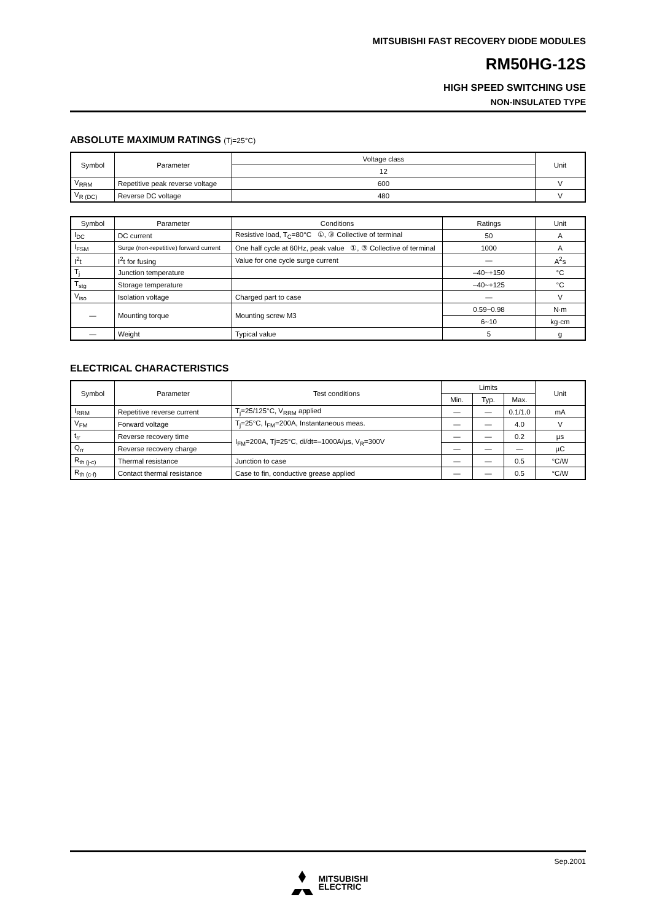MITSUBISHI FAST RECOVERY DIODE MODULES
RM50HG-12S
HIGH SPEED SWITCHING USE
NON-INSULATED TYPE
ABSOLUTE MAXIMUM RATINGS (Tj=25°C)
| Symbol | Parameter | Voltage class | Unit |
| --- | --- | --- | --- |
| | | 12 | |
| V<sub>RRM</sub> | Repetitive peak reverse voltage | 600 | V |
| V<sub>R (DC)</sub> | Reverse DC voltage | 480 | V |
| Symbol | Parameter | Conditions | Ratings | Unit |
| --- | --- | --- | --- | --- |
| I<sub>DC</sub> | DC current | Resistive load, T<sub>C</sub>=80°C ①, ③ Collective of terminal | 50 | A |
| I<sub>FSM</sub> | Surge (non-repetitive) forward current | One half cycle at 60Hz, peak value ①, ③ Collective of terminal | 1000 | A |
| I<sup>2</sup>t | I<sup>2</sup>t for fusing | Value for one cycle surge current | — | A<sup>2</sup>s |
| T<sub>j</sub> | Junction temperature | | –40~+150 | °C |
| T<sub>stg</sub> | Storage temperature | | –40~+125 | °C |
| V<sub>iso</sub> | Isolation voltage | Charged part to case | — | V |
| — | Mounting torque | Mounting screw M3 | 0.59~0.98 | N·m |
| | | | 6~10 | kg·cm |
| — | Weight | Typical value | 5 | g |
ELECTRICAL CHARACTERISTICS
| Symbol | Parameter | Test conditions | Limits | | | Unit |
| --- | --- | --- | --- | --- | --- | --- |
| | | | Min. | Typ. | Max. | |
| I<sub>RRM</sub> | Repetitive reverse current | T<sub>j</sub>=25/125°C, V<sub>RRM</sub> applied | — | — | 0.1/1.0 | mA |
| V<sub>FM</sub> | Forward voltage | T<sub>j</sub>=25°C, I<sub>FM</sub>=200A, Instantaneous meas. | — | — | 4.0 | V |
| t<sub>rr</sub> | Reverse recovery time | I<sub>FM</sub>=200A, Tj=25°C, di/dt=–1000A/µs, V<sub>R</sub>=300V | — | — | 0.2 | µs |
| Q<sub>rr</sub> | Reverse recovery charge | | — | — | — | µC |
| R<sub>th (j-c)</sub> | Thermal resistance | Junction to case | — | — | 0.5 | °C/W |
| R<sub>th (c-f)</sub> | Contact thermal resistance | Case to fin, conductive grease applied | — | — | 0.5 | °C/W |
Sep.2001
MITSUBISHI
ELECTRIC